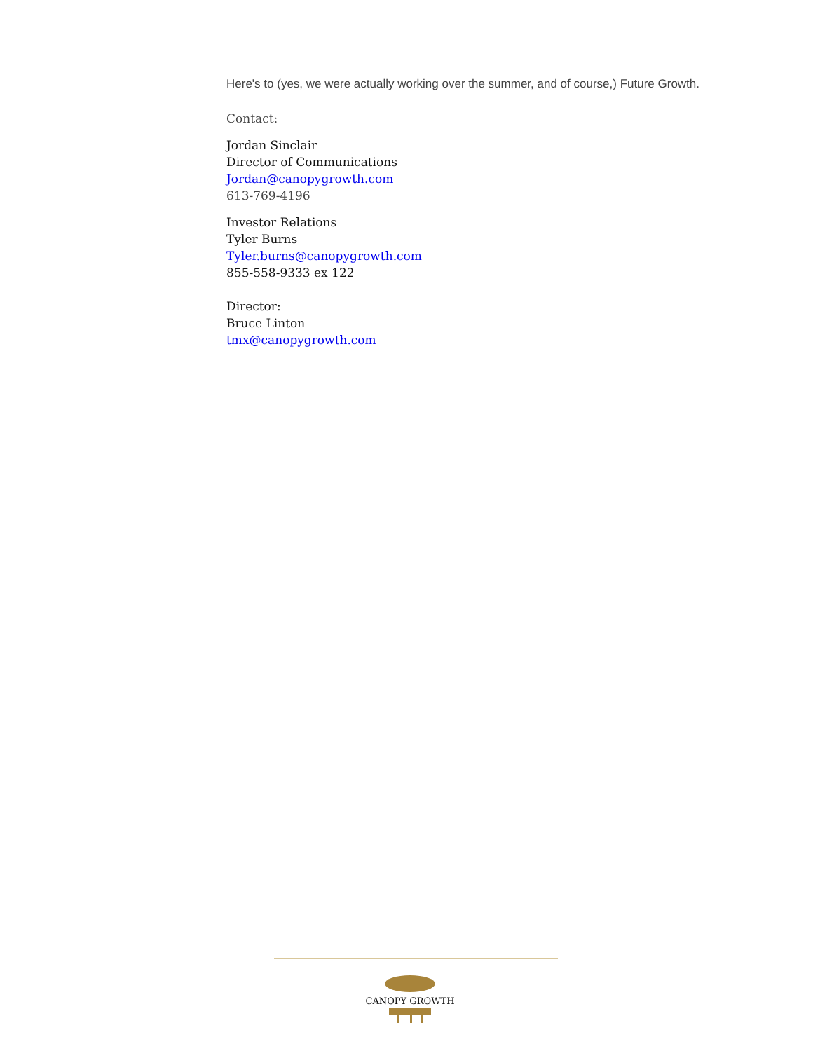Here's to (yes, we were actually working over the summer, and of course,) Future Growth.
Contact:
Jordan Sinclair
Director of Communications
Jordan@canopygrowth.com
613-769-4196
Investor Relations
Tyler Burns
Tyler.burns@canopygrowth.com
855-558-9333 ex 122
Director:
Bruce Linton
tmx@canopygrowth.com
CANOPY GROWTH